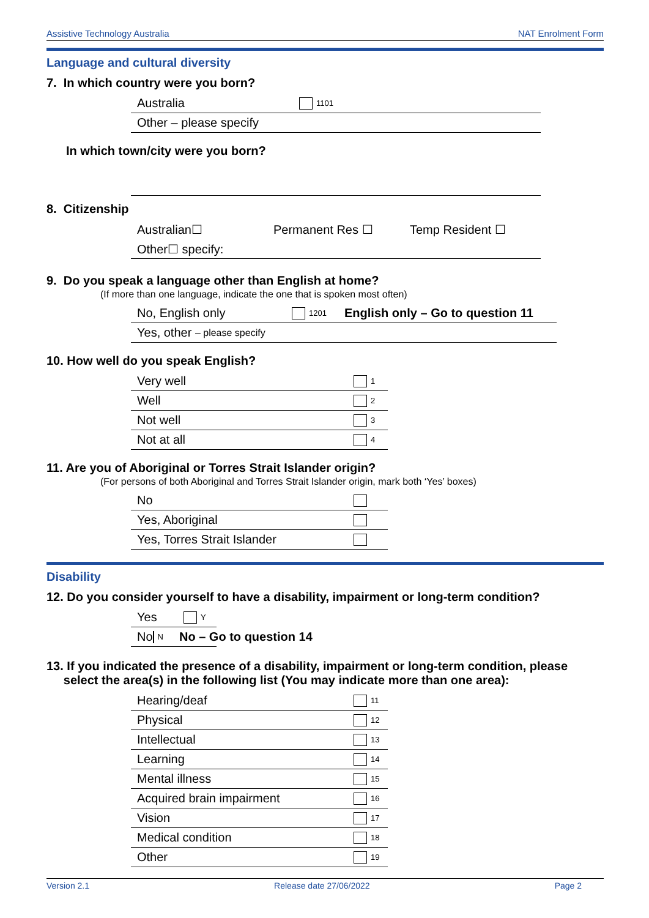Assistive Technology Australia NAT Enrolment Form
Language and cultural diversity
7. In which country were you born?
Australia 1101
Other – please specify
In which town/city were you born?
8. Citizenship
Australian☐ Permanent Res ☐ Temp Resident ☐
Other☐ specify:
9. Do you speak a language other than English at home?
(If more than one language, indicate the one that is spoken most often)
No, English only 1201 English only – Go to question 11
Yes, other – please specify
10. How well do you speak English?
Very well 1
Well 2
Not well 3
Not at all 4
11. Are you of Aboriginal or Torres Strait Islander origin?
(For persons of both Aboriginal and Torres Strait Islander origin, mark both ‘Yes’ boxes)
No
Yes, Aboriginal
Yes, Torres Strait Islander
Disability
12. Do you consider yourself to have a disability, impairment or long-term condition?
Yes Y
No N No – Go to question 14
13. If you indicated the presence of a disability, impairment or long-term condition, please
select the area(s) in the following list (You may indicate more than one area):
Hearing/deaf 11
Physical 12
Intellectual 13
Learning 14
Mental illness 15
Acquired brain impairment 16
Vision 17
Medical condition 18
Other 19
Version 2.1 Release date 27/06/2022 Page 2